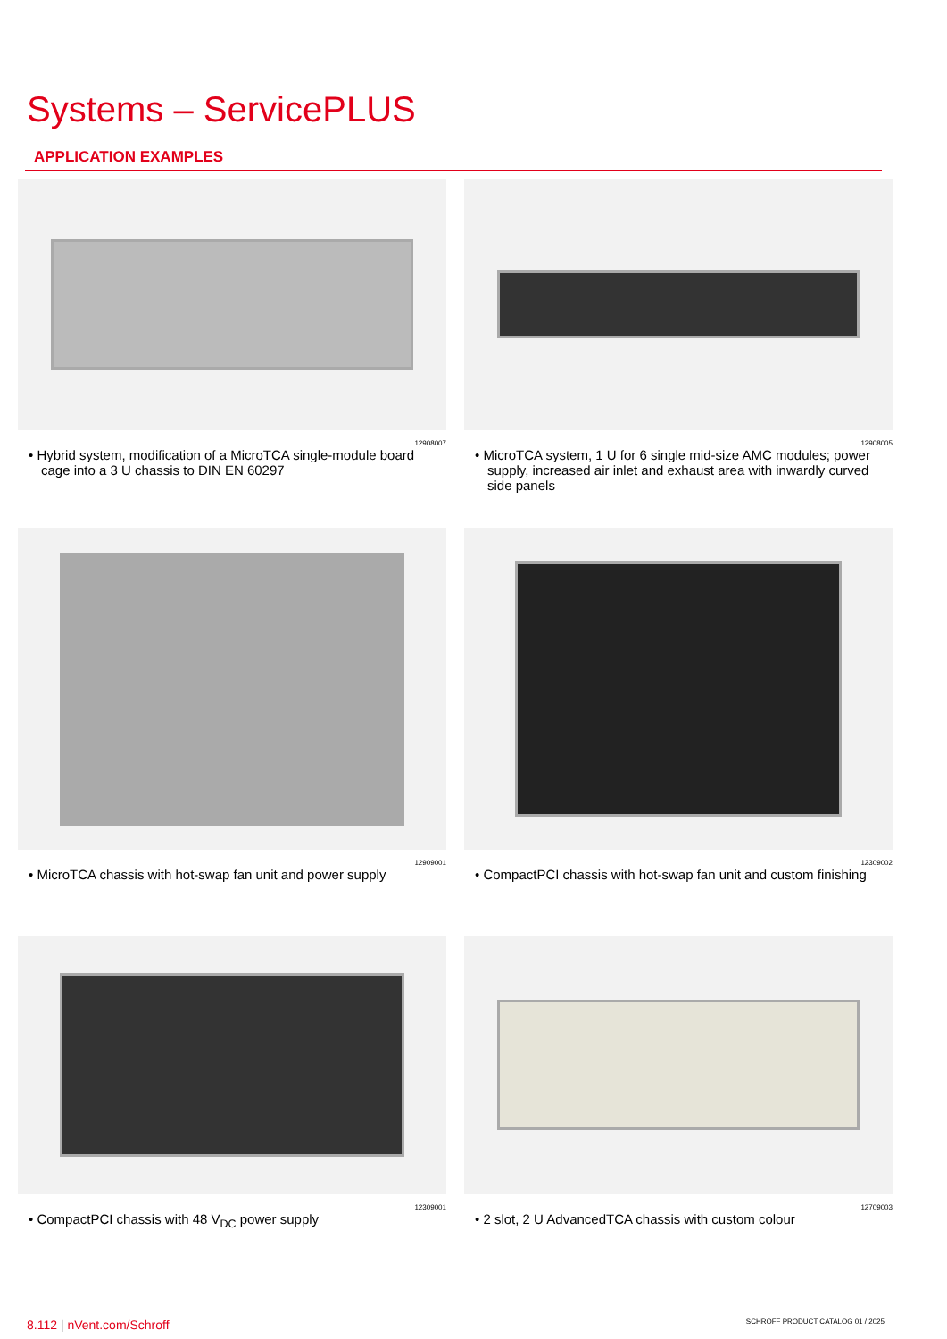Systems – ServicePLUS
APPLICATION EXAMPLES
12908007
• Hybrid system, modification of a MicroTCA single-module board cage into a 3 U chassis to DIN EN 60297
12908005
• MicroTCA system, 1 U for 6 single mid-size AMC modules; power supply, increased air inlet and exhaust area with inwardly curved side panels
12909001
• MicroTCA chassis with hot-swap fan unit and power supply
12309002
• CompactPCI chassis with hot-swap fan unit and custom finishing
12309001
• CompactPCI chassis with 48 V<sub>DC</sub> power supply
12709003
• 2 slot, 2 U AdvancedTCA chassis with custom colour
8.112 | nVent.com/Schroff SCHROFF PRODUCT CATALOG 01 / 2025